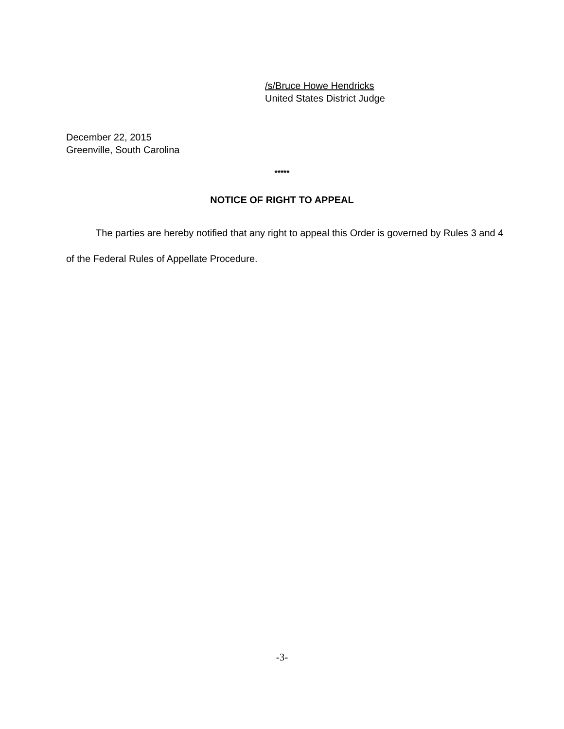/s/Bruce Howe Hendricks
United States District Judge
December 22, 2015
Greenville, South Carolina
*****
NOTICE OF RIGHT TO APPEAL
The parties are hereby notified that any right to appeal this Order is governed by Rules 3 and 4 of the Federal Rules of Appellate Procedure.
-3-